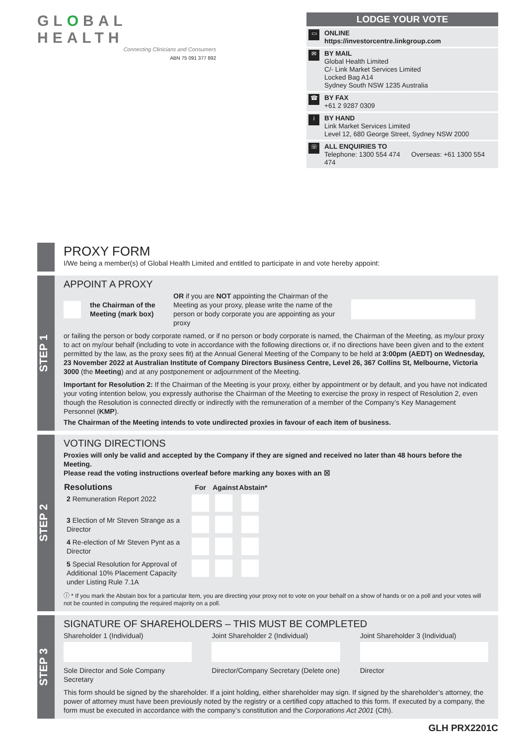GLOBAL HEALTH
Connecting Clinicians and Consumers
ABN 75 091 377 892
LODGE YOUR VOTE
▭
ONLINE
https://investorcentre.linkgroup.com
✉
BY MAIL
Global Health Limited
C/- Link Market Services Limited
Locked Bag A14
Sydney South NSW 1235 Australia
☎
BY FAX
+61 2 9287 0309
i
BY HAND
Link Market Services Limited
Level 12, 680 George Street, Sydney NSW 2000
☏
ALL ENQUIRIES TO
Telephone: 1300 554 474 Overseas: +61 1300 554 474
PROXY FORM
I/We being a member(s) of Global Health Limited and entitled to participate in and vote hereby appoint:
STEP 1
APPOINT A PROXY
the Chairman of the Meeting (mark box) OR if you are NOT appointing the Chairman of the Meeting as your proxy, please write the name of the person or body corporate you are appointing as your proxy
or failing the person or body corporate named, or if no person or body corporate is named, the Chairman of the Meeting, as my/our proxy to act on my/our behalf (including to vote in accordance with the following directions or, if no directions have been given and to the extent permitted by the law, as the proxy sees fit) at the Annual General Meeting of the Company to be held at 3:00pm (AEDT) on Wednesday, 23 November 2022 at Australian Institute of Company Directors Business Centre, Level 26, 367 Collins St, Melbourne, Victoria 3000 (the Meeting) and at any postponement or adjournment of the Meeting.
Important for Resolution 2: If the Chairman of the Meeting is your proxy, either by appointment or by default, and you have not indicated your voting intention below, you expressly authorise the Chairman of the Meeting to exercise the proxy in respect of Resolution 2, even though the Resolution is connected directly or indirectly with the remuneration of a member of the Company’s Key Management Personnel (KMP).
The Chairman of the Meeting intends to vote undirected proxies in favour of each item of business.
STEP 2
VOTING DIRECTIONS
Proxies will only be valid and accepted by the Company if they are signed and received no later than 48 hours before the Meeting.
Please read the voting instructions overleaf before marking any boxes with an ☒
| Resolutions | For | Against | Abstain* |
| --- | --- | --- | --- |
| 2 Remuneration Report 2022 | | | |
| 3 Election of Mr Steven Strange as a Director | | | |
| 4 Re-election of Mr Steven Pynt as a Director | | | |
| 5 Special Resolution for Approval of Additional 10% Placement Capacity under Listing Rule 7.1A | | | |
ⓘ * If you mark the Abstain box for a particular Item, you are directing your proxy not to vote on your behalf on a show of hands or on a poll and your votes will not be counted in computing the required majority on a poll.
STEP 3
SIGNATURE OF SHAREHOLDERS – THIS MUST BE COMPLETED
Shareholder 1 (Individual)
Sole Director and Sole Company Secretary
Joint Shareholder 2 (Individual)
Director/Company Secretary (Delete one)
Joint Shareholder 3 (Individual)
Director
This form should be signed by the shareholder. If a joint holding, either shareholder may sign. If signed by the shareholder’s attorney, the power of attorney must have been previously noted by the registry or a certified copy attached to this form. If executed by a company, the form must be executed in accordance with the company’s constitution and the Corporations Act 2001 (Cth).
GLH PRX2201C